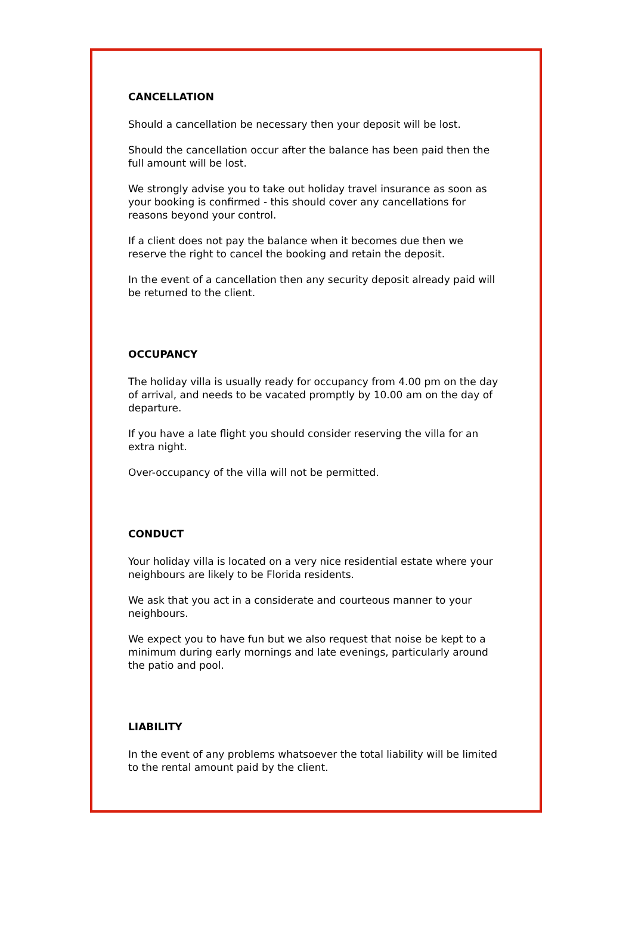CANCELLATION
Should a cancellation be necessary then your deposit will be lost.
Should the cancellation occur after the balance has been paid then the full amount will be lost.
We strongly advise you to take out holiday travel insurance as soon as your booking is confirmed - this should cover any cancellations for reasons beyond your control.
If a client does not pay the balance when it becomes due then we reserve the right to cancel the booking and retain the deposit.
In the event of a cancellation then any security deposit already paid will be returned to the client.
OCCUPANCY
The holiday villa is usually ready for occupancy from 4.00 pm on the day of arrival, and needs to be vacated promptly by 10.00 am on the day of departure.
If you have a late flight you should consider reserving the villa for an extra night.
Over-occupancy of the villa will not be permitted.
CONDUCT
Your holiday villa is located on a very nice residential estate where your neighbours are likely to be Florida residents.
We ask that you act in a considerate and courteous manner to your neighbours.
We expect you to have fun but we also request that noise be kept to a minimum during early mornings and late evenings, particularly around the patio and pool.
LIABILITY
In the event of any problems whatsoever the total liability will be limited to the rental amount paid by the client.